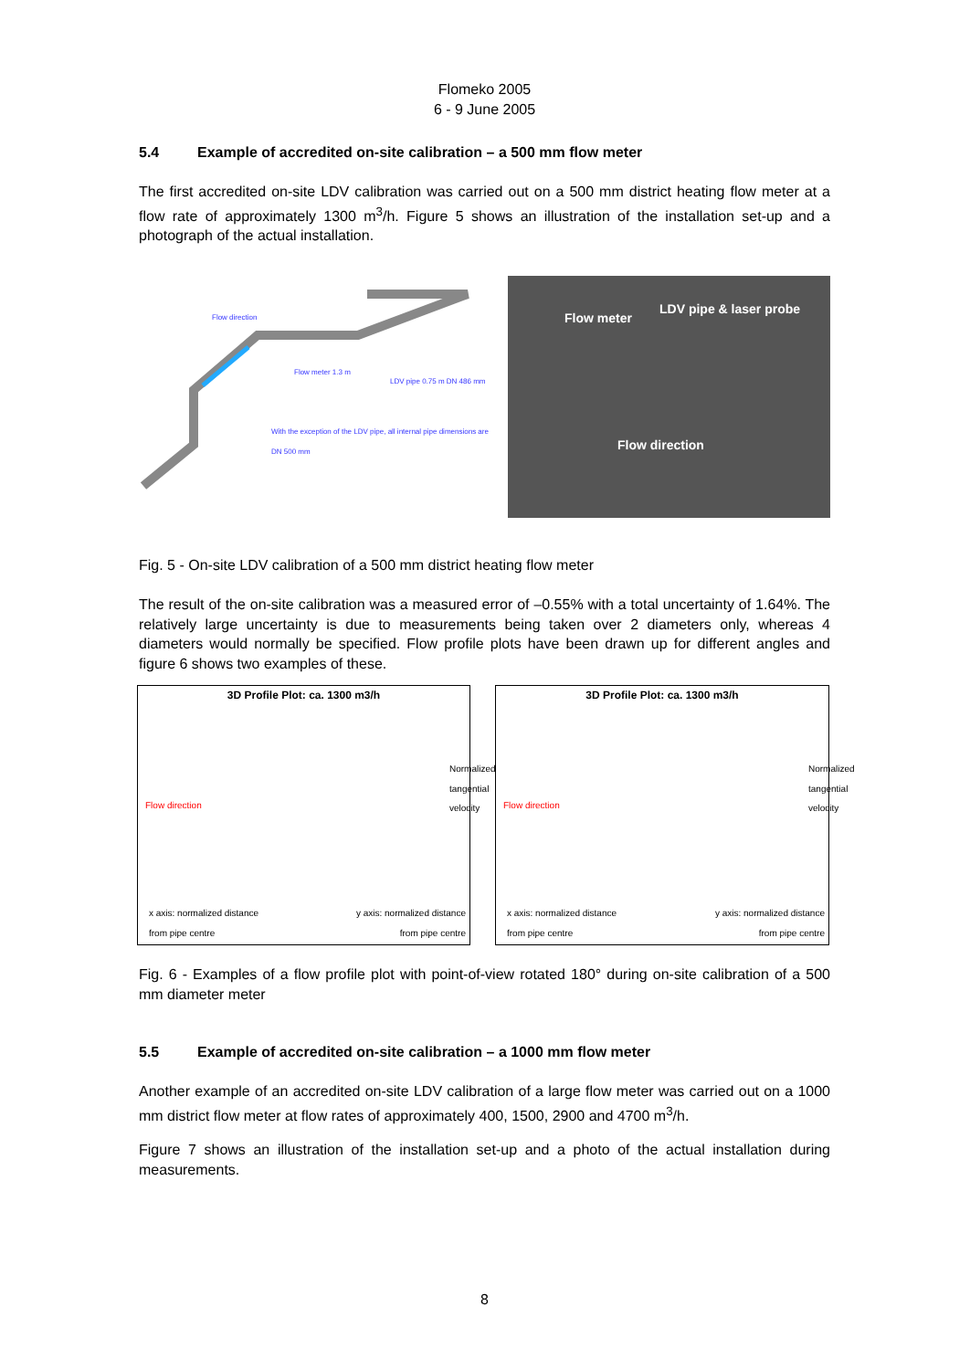Flomeko 2005
6 - 9 June 2005
5.4 Example of accredited on-site calibration – a 500 mm flow meter
The first accredited on-site LDV calibration was carried out on a 500 mm district heating flow meter at a flow rate of approximately 1300 m<sup>3</sup>/h. Figure 5 shows an illustration of the installation set-up and a photograph of the actual installation.
Flow direction
Flow meter 1.3 m
LDV pipe 0.75 m DN 486 mm
With the exception of the LDV pipe, all internal pipe dimensions are DN 500 mm
Flow meter
LDV pipe & laser probe
Flow direction
Fig. 5 - On-site LDV calibration of a 500 mm district heating flow meter
The result of the on-site calibration was a measured error of –0.55% with a total uncertainty of 1.64%. The relatively large uncertainty is due to measurements being taken over 2 diameters only, whereas 4 diameters would normally be specified. Flow profile plots have been drawn up for different angles and figure 6 shows two examples of these.
3D Profile Plot: ca. 1300 m3/h
Flow direction
Normalized tangential velocity
x axis: normalized distance
from pipe centre
y axis: normalized distance
from pipe centre
3D Profile Plot: ca. 1300 m3/h
Flow direction
Normalized tangential velocity
x axis: normalized distance
from pipe centre
y axis: normalized distance
from pipe centre
Fig. 6 - Examples of a flow profile plot with point-of-view rotated 180° during on-site calibration of a 500 mm diameter meter
5.5 Example of accredited on-site calibration – a 1000 mm flow meter
Another example of an accredited on-site LDV calibration of a large flow meter was carried out on a 1000 mm district flow meter at flow rates of approximately 400, 1500, 2900 and 4700 m<sup>3</sup>/h.
Figure 7 shows an illustration of the installation set-up and a photo of the actual installation during measurements.
8